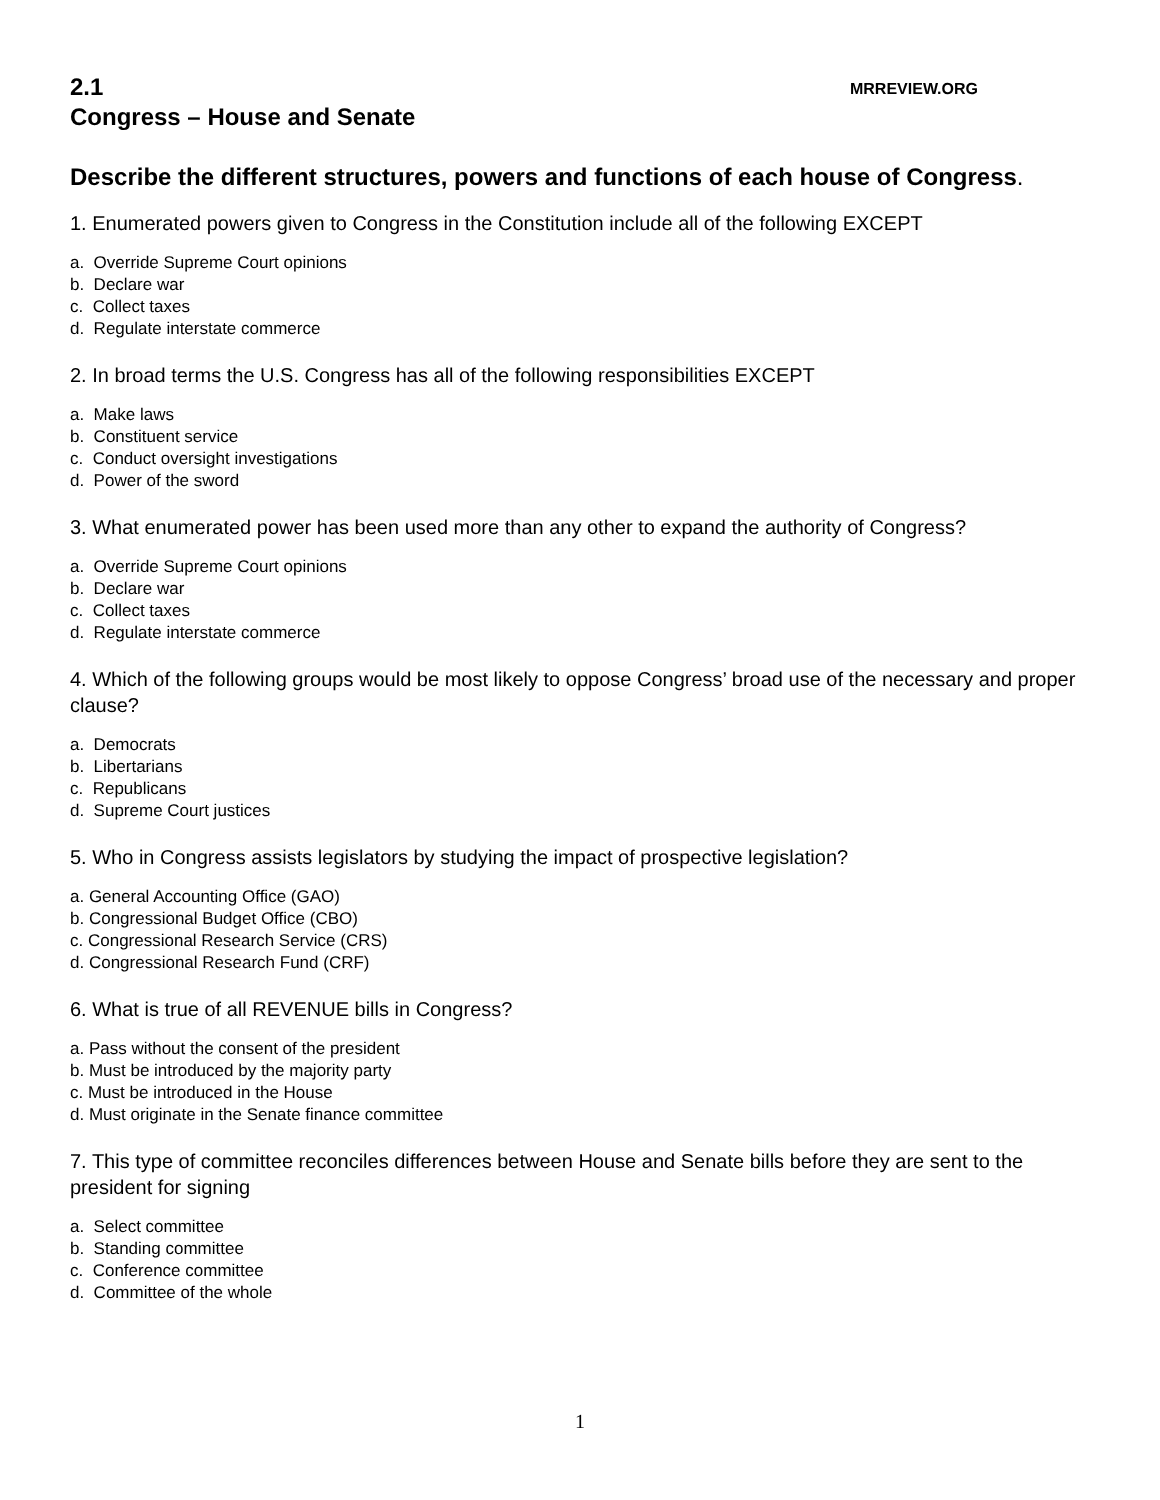2.1
MRREVIEW.ORG
Congress – House and Senate
Describe the different structures, powers and functions of each house of Congress.
1. Enumerated powers given to Congress in the Constitution include all of the following EXCEPT
a. Override Supreme Court opinions
b. Declare war
c. Collect taxes
d. Regulate interstate commerce
2. In broad terms the U.S. Congress has all of the following responsibilities EXCEPT
a. Make laws
b. Constituent service
c. Conduct oversight investigations
d. Power of the sword
3. What enumerated power has been used more than any other to expand the authority of Congress?
a. Override Supreme Court opinions
b. Declare war
c. Collect taxes
d. Regulate interstate commerce
4. Which of the following groups would be most likely to oppose Congress’ broad use of the necessary and proper clause?
a. Democrats
b. Libertarians
c. Republicans
d. Supreme Court justices
5. Who in Congress assists legislators by studying the impact of prospective legislation?
a. General Accounting Office (GAO)
b. Congressional Budget Office (CBO)
c. Congressional Research Service (CRS)
d. Congressional Research Fund (CRF)
6. What is true of all REVENUE bills in Congress?
a. Pass without the consent of the president
b. Must be introduced by the majority party
c. Must be introduced in the House
d. Must originate in the Senate finance committee
7. This type of committee reconciles differences between House and Senate bills before they are sent to the president for signing
a. Select committee
b. Standing committee
c. Conference committee
d. Committee of the whole
1